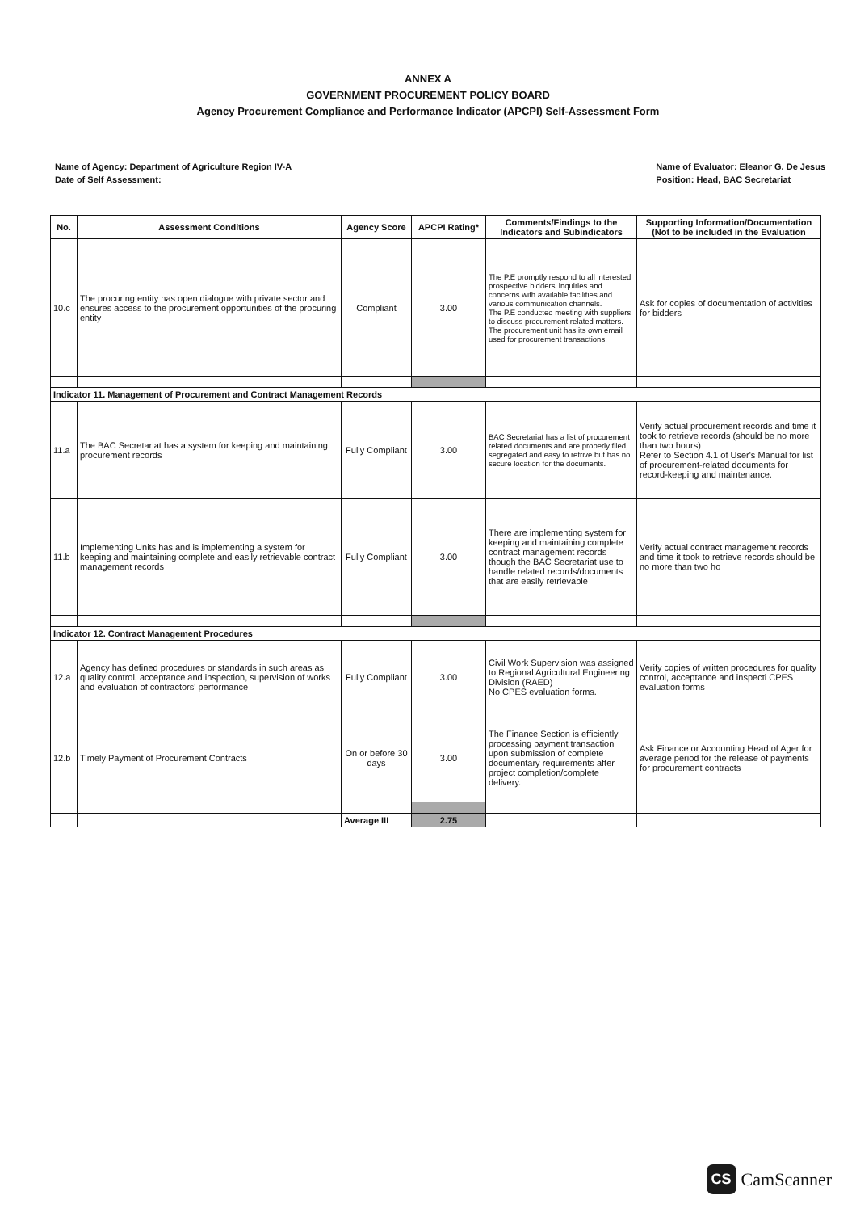ANNEX A
GOVERNMENT PROCUREMENT POLICY BOARD
Agency Procurement Compliance and Performance Indicator (APCPI) Self-Assessment Form
Name of Agency: Department of Agriculture Region IV-A
Date of Self Assessment:
Name of Evaluator: Eleanor G. De Jesus
Position: Head, BAC Secretariat
| No. | Assessment Conditions | Agency Score | APCPI Rating* | Comments/Findings to the Indicators and Subindicators | Supporting Information/Documentation (Not to be included in the Evaluation |
| --- | --- | --- | --- | --- | --- |
| 10.c | The procuring entity has open dialogue with private sector and ensures access to the procurement opportunities of the procuring entity | Compliant | 3.00 | The P.E promptly respond to all interested prospective bidders' inquiries and concerns with available facilities and various communication channels. The P.E conducted meeting with suppliers to discuss procurement related matters. The procurement unit has its own email used for procurement transactions. | Ask for copies of documentation of activities for bidders |
| Indicator 11. Management of Procurement and Contract Management Records | | | | | |
| 11.a | The BAC Secretariat has a system for keeping and maintaining procurement records | Fully Compliant | 3.00 | BAC Secretariat has a list of procurement related documents and are properly filed, segregated and easy to retrive but has no secure location for the documents. | Verify actual procurement records and time it took to retrieve records (should be no more than two hours) Refer to Section 4.1 of User's Manual for list of procurement-related documents for record-keeping and maintenance. |
| 11.b | Implementing Units has and is implementing a system for keeping and maintaining complete and easily retrievable contract management records | Fully Compliant | 3.00 | There are implementing system for keeping and maintaining complete contract management records though the BAC Secretariat use to handle related records/documents that are easily retrievable | Verify actual contract management records and time it took to retrieve records should be no more than two ho |
| Indicator 12. Contract Management Procedures | | | | | |
| 12.a | Agency has defined procedures or standards in such areas as quality control, acceptance and inspection, supervision of works and evaluation of contractors' performance | Fully Compliant | 3.00 | Civil Work Supervision was assigned to Regional Agricultural Engineering Division (RAED) No CPES evaluation forms. | Verify copies of written procedures for quality control, acceptance and inspecti CPES evaluation forms |
| 12.b | Timely Payment of Procurement Contracts | On or before 30 days | 3.00 | The Finance Section is efficiently processing payment transaction upon submission of complete documentary requirements after project completion/complete delivery. | Ask Finance or Accounting Head of Ager for average period for the release of payments for procurement contracts |
| | | Average III | 2.75 | | |
CS CamScanner